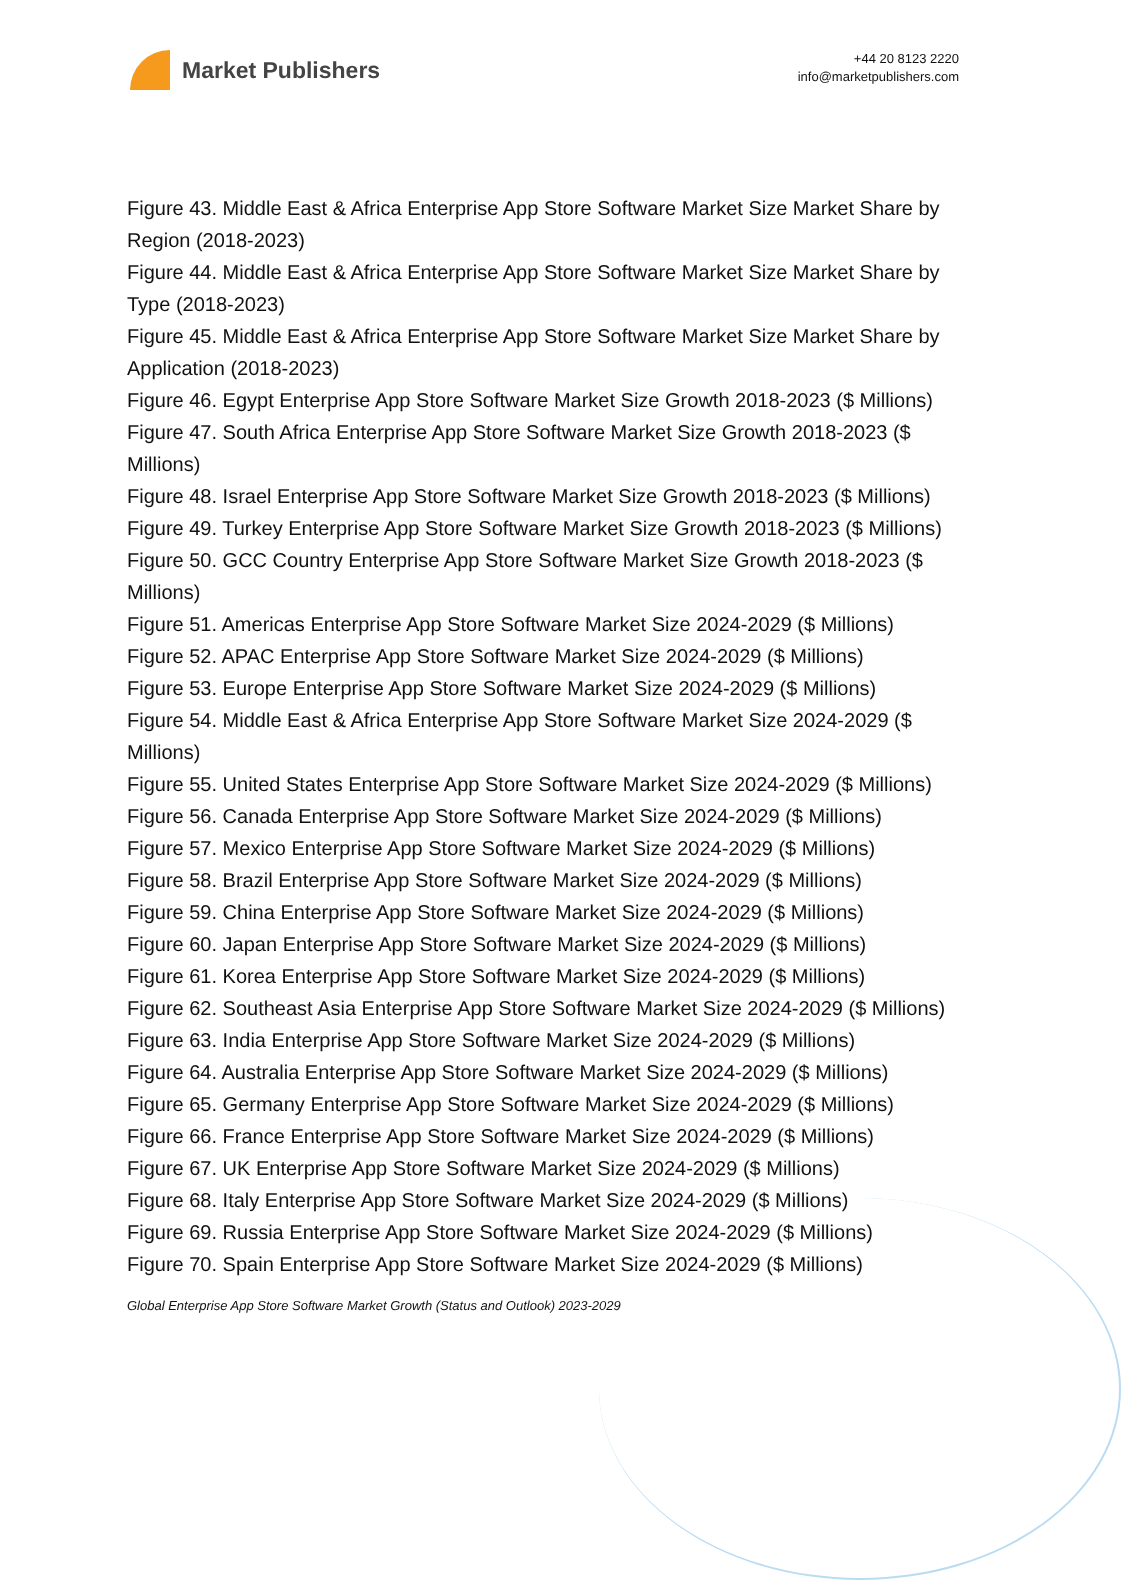Market Publishers
+44 20 8123 2220
info@marketpublishers.com
Figure 43. Middle East & Africa Enterprise App Store Software Market Size Market Share by Region (2018-2023)
Figure 44. Middle East & Africa Enterprise App Store Software Market Size Market Share by Type (2018-2023)
Figure 45. Middle East & Africa Enterprise App Store Software Market Size Market Share by Application (2018-2023)
Figure 46. Egypt Enterprise App Store Software Market Size Growth 2018-2023 ($ Millions)
Figure 47. South Africa Enterprise App Store Software Market Size Growth 2018-2023 ($ Millions)
Figure 48. Israel Enterprise App Store Software Market Size Growth 2018-2023 ($ Millions)
Figure 49. Turkey Enterprise App Store Software Market Size Growth 2018-2023 ($ Millions)
Figure 50. GCC Country Enterprise App Store Software Market Size Growth 2018-2023 ($ Millions)
Figure 51. Americas Enterprise App Store Software Market Size 2024-2029 ($ Millions)
Figure 52. APAC Enterprise App Store Software Market Size 2024-2029 ($ Millions)
Figure 53. Europe Enterprise App Store Software Market Size 2024-2029 ($ Millions)
Figure 54. Middle East & Africa Enterprise App Store Software Market Size 2024-2029 ($ Millions)
Figure 55. United States Enterprise App Store Software Market Size 2024-2029 ($ Millions)
Figure 56. Canada Enterprise App Store Software Market Size 2024-2029 ($ Millions)
Figure 57. Mexico Enterprise App Store Software Market Size 2024-2029 ($ Millions)
Figure 58. Brazil Enterprise App Store Software Market Size 2024-2029 ($ Millions)
Figure 59. China Enterprise App Store Software Market Size 2024-2029 ($ Millions)
Figure 60. Japan Enterprise App Store Software Market Size 2024-2029 ($ Millions)
Figure 61. Korea Enterprise App Store Software Market Size 2024-2029 ($ Millions)
Figure 62. Southeast Asia Enterprise App Store Software Market Size 2024-2029 ($ Millions)
Figure 63. India Enterprise App Store Software Market Size 2024-2029 ($ Millions)
Figure 64. Australia Enterprise App Store Software Market Size 2024-2029 ($ Millions)
Figure 65. Germany Enterprise App Store Software Market Size 2024-2029 ($ Millions)
Figure 66. France Enterprise App Store Software Market Size 2024-2029 ($ Millions)
Figure 67. UK Enterprise App Store Software Market Size 2024-2029 ($ Millions)
Figure 68. Italy Enterprise App Store Software Market Size 2024-2029 ($ Millions)
Figure 69. Russia Enterprise App Store Software Market Size 2024-2029 ($ Millions)
Figure 70. Spain Enterprise App Store Software Market Size 2024-2029 ($ Millions)
Global Enterprise App Store Software Market Growth (Status and Outlook) 2023-2029